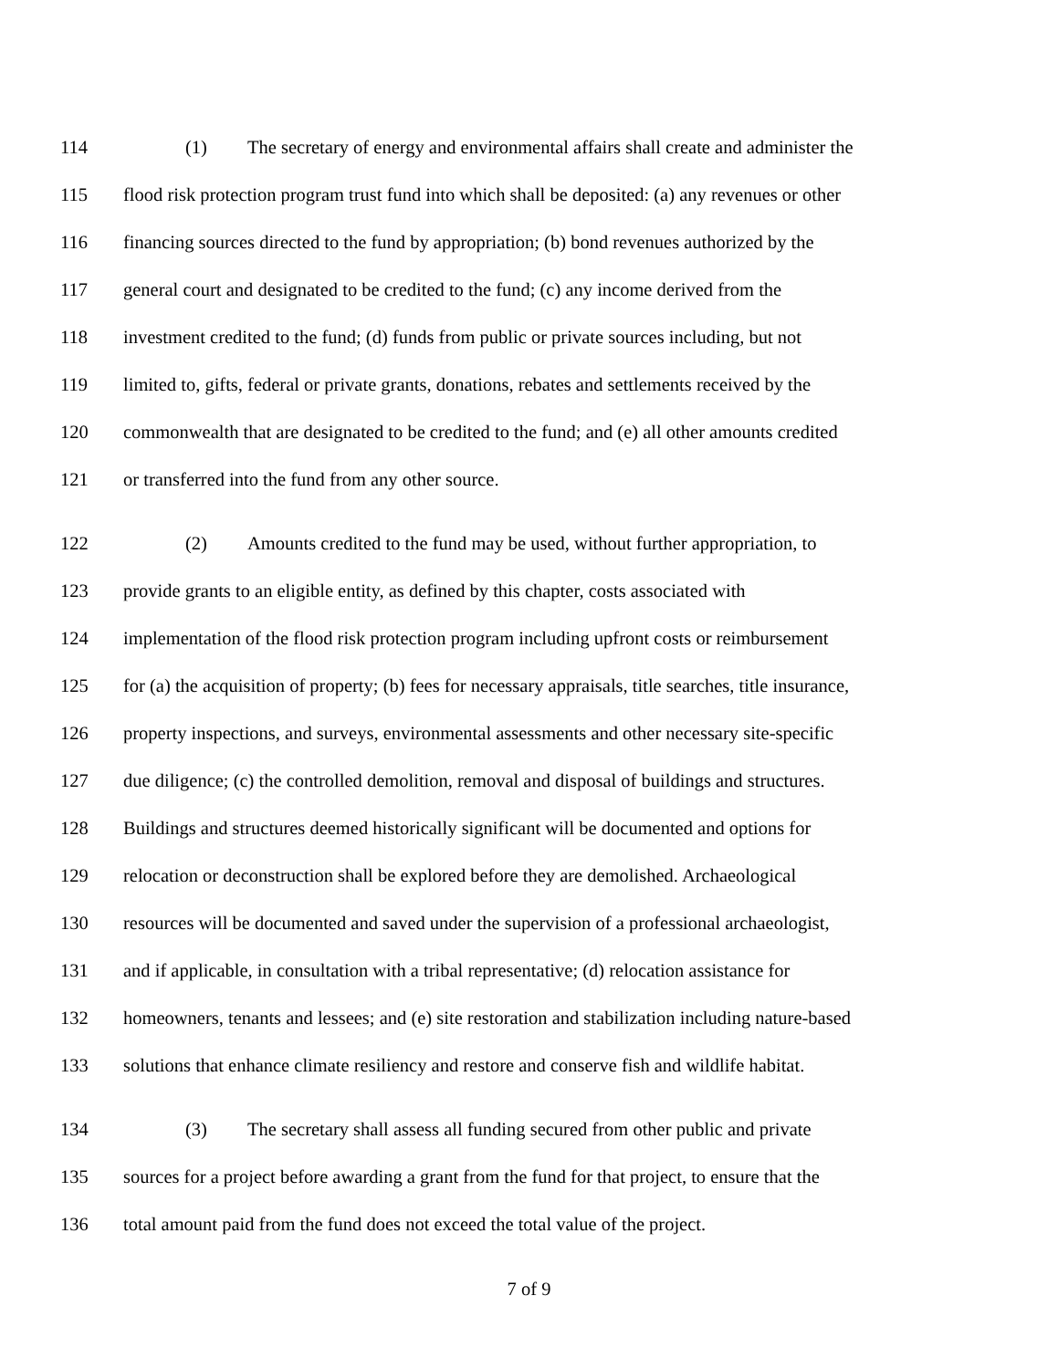114 (1) The secretary of energy and environmental affairs shall create and administer the
115 flood risk protection program trust fund into which shall be deposited: (a) any revenues or other
116 financing sources directed to the fund by appropriation; (b) bond revenues authorized by the
117 general court and designated to be credited to the fund; (c) any income derived from the
118 investment credited to the fund; (d) funds from public or private sources including, but not
119 limited to, gifts, federal or private grants, donations, rebates and settlements received by the
120 commonwealth that are designated to be credited to the fund; and (e) all other amounts credited
121 or transferred into the fund from any other source.
122 (2) Amounts credited to the fund may be used, without further appropriation, to
123 provide grants to an eligible entity, as defined by this chapter, costs associated with
124 implementation of the flood risk protection program including upfront costs or reimbursement
125 for (a) the acquisition of property; (b) fees for necessary appraisals, title searches, title insurance,
126 property inspections, and surveys, environmental assessments and other necessary site-specific
127 due diligence; (c) the controlled demolition, removal and disposal of buildings and structures.
128 Buildings and structures deemed historically significant will be documented and options for
129 relocation or deconstruction shall be explored before they are demolished. Archaeological
130 resources will be documented and saved under the supervision of a professional archaeologist,
131 and if applicable, in consultation with a tribal representative; (d) relocation assistance for
132 homeowners, tenants and lessees; and (e) site restoration and stabilization including nature-based
133 solutions that enhance climate resiliency and restore and conserve fish and wildlife habitat.
134 (3) The secretary shall assess all funding secured from other public and private
135 sources for a project before awarding a grant from the fund for that project, to ensure that the
136 total amount paid from the fund does not exceed the total value of the project.
7 of 9